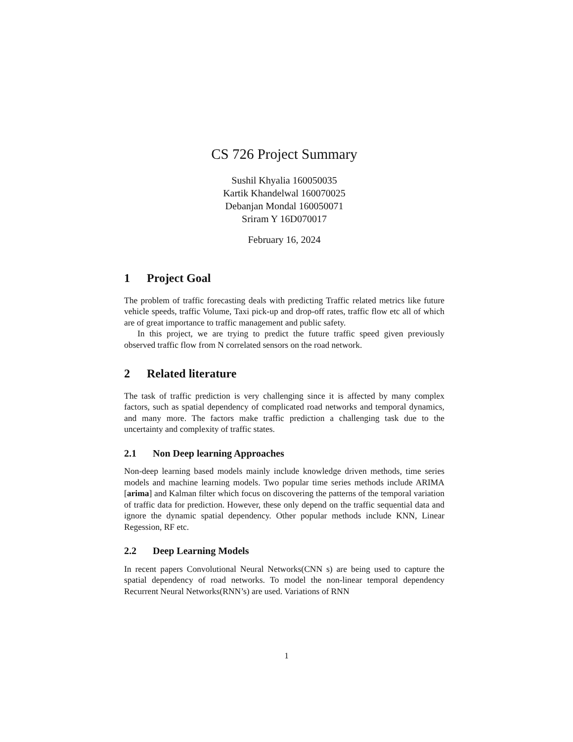CS 726 Project Summary
Sushil Khyalia 160050035
Kartik Khandelwal 160070025
Debanjan Mondal 160050071
Sriram Y 16D070017
February 16, 2024
1 Project Goal
The problem of traffic forecasting deals with predicting Traffic related metrics like future vehicle speeds, traffic Volume, Taxi pick-up and drop-off rates, traffic flow etc all of which are of great importance to traffic management and public safety.
In this project, we are trying to predict the future traffic speed given previously observed traffic flow from N correlated sensors on the road network.
2 Related literature
The task of traffic prediction is very challenging since it is affected by many complex factors, such as spatial dependency of complicated road networks and temporal dynamics, and many more. The factors make traffic prediction a challenging task due to the uncertainty and complexity of traffic states.
2.1 Non Deep learning Approaches
Non-deep learning based models mainly include knowledge driven methods, time series models and machine learning models. Two popular time series methods include ARIMA [arima] and Kalman filter which focus on discovering the patterns of the temporal variation of traffic data for prediction. However, these only depend on the traffic sequential data and ignore the dynamic spatial dependency. Other popular methods include KNN, Linear Regession, RF etc.
2.2 Deep Learning Models
In recent papers Convolutional Neural Networks(CNN s) are being used to capture the spatial dependency of road networks. To model the non-linear temporal dependency Recurrent Neural Networks(RNN’s) are used. Variations of RNN
1